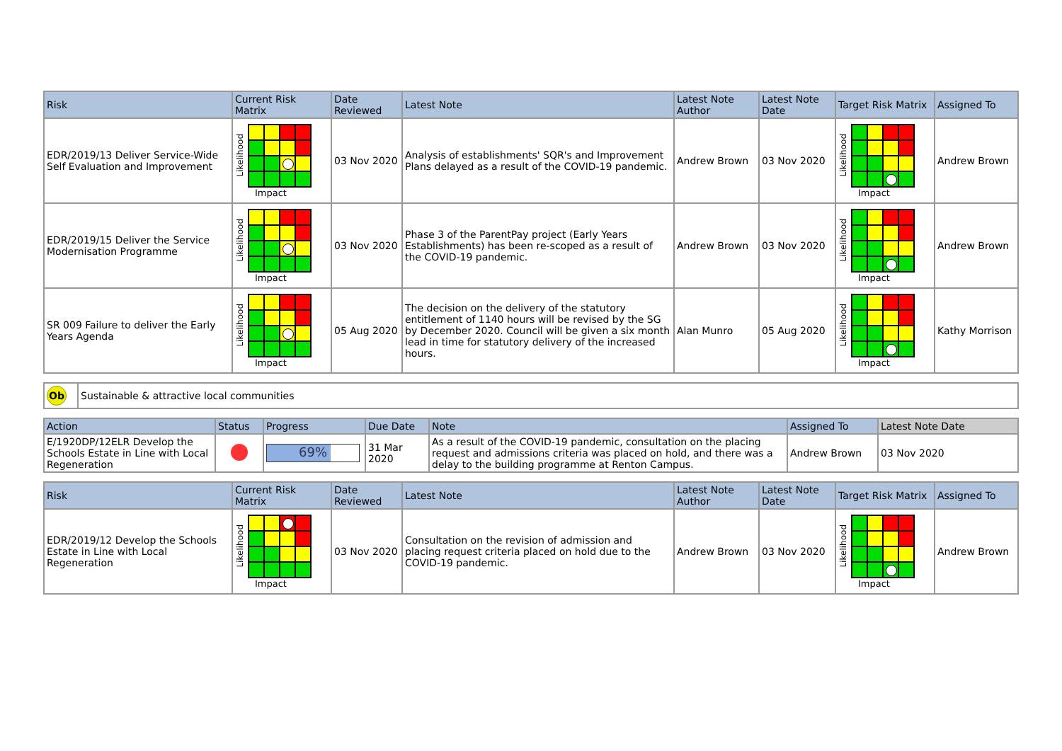| Risk | Current Risk Matrix | Date Reviewed | Latest Note | Latest Note Author | Latest Note Date | Target Risk Matrix | Assigned To |
| --- | --- | --- | --- | --- | --- | --- | --- |
| EDR/2019/13 Deliver Service-Wide Self Evaluation and Improvement | Likelihood Impact | 03 Nov 2020 | Analysis of establishments' SQR's and Improvement Plans delayed as a result of the COVID-19 pandemic. | Andrew Brown | 03 Nov 2020 | Likelihood Impact | Andrew Brown |
| EDR/2019/15 Deliver the Service Modernisation Programme | Likelihood Impact | 03 Nov 2020 | Phase 3 of the ParentPay project (Early Years Establishments) has been re-scoped as a result of the COVID-19 pandemic. | Andrew Brown | 03 Nov 2020 | Likelihood Impact | Andrew Brown |
| SR 009 Failure to deliver the Early Years Agenda | Likelihood Impact | 05 Aug 2020 | The decision on the delivery of the statutory entitlement of 1140 hours will be revised by the SG by December 2020. Council will be given a six month lead in time for statutory delivery of the increased hours. | Alan Munro | 05 Aug 2020 | Likelihood Impact | Kathy Morrison |
| Ob | Sustainable & attractive local communities |
| Action | Status | Progress | Due Date | Note | Assigned To | Latest Note Date |
| --- | --- | --- | --- | --- | --- | --- |
| E/1920DP/12ELR Develop the Schools Estate in Line with Local Regeneration | | 69% | 31 Mar 2020 | As a result of the COVID-19 pandemic, consultation on the placing request and admissions criteria was placed on hold, and there was a delay to the building programme at Renton Campus. | Andrew Brown | 03 Nov 2020 |
| Risk | Current Risk Matrix | Date Reviewed | Latest Note | Latest Note Author | Latest Note Date | Target Risk Matrix | Assigned To |
| --- | --- | --- | --- | --- | --- | --- | --- |
| EDR/2019/12 Develop the Schools Estate in Line with Local Regeneration | Likelihood Impact | 03 Nov 2020 | Consultation on the revision of admission and placing request criteria placed on hold due to the COVID-19 pandemic. | Andrew Brown | 03 Nov 2020 | Likelihood Impact | Andrew Brown |